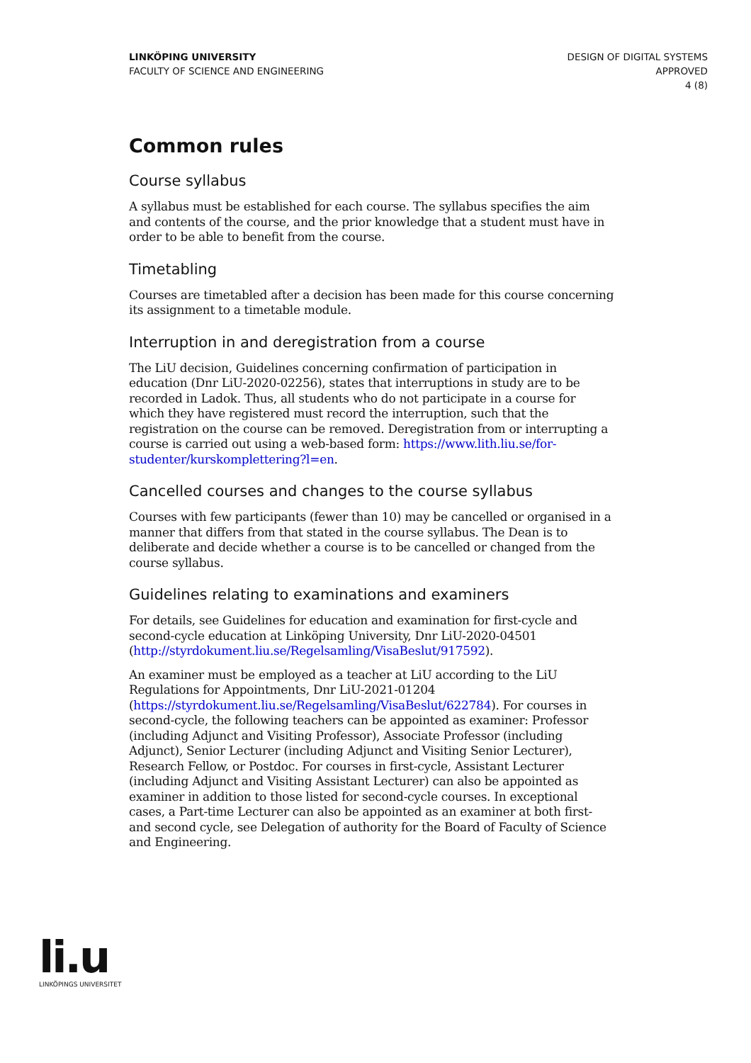LINKÖPING UNIVERSITY
FACULTY OF SCIENCE AND ENGINEERING
DESIGN OF DIGITAL SYSTEMS
APPROVED
4 (8)
Common rules
Course syllabus
A syllabus must be established for each course. The syllabus specifies the aim and contents of the course, and the prior knowledge that a student must have in order to be able to benefit from the course.
Timetabling
Courses are timetabled after a decision has been made for this course concerning its assignment to a timetable module.
Interruption in and deregistration from a course
The LiU decision, Guidelines concerning confirmation of participation in education (Dnr LiU-2020-02256), states that interruptions in study are to be recorded in Ladok. Thus, all students who do not participate in a course for which they have registered must record the interruption, such that the registration on the course can be removed. Deregistration from or interrupting a course is carried out using a web-based form: https://www.lith.liu.se/for-studenter/kurskomplettering?l=en.
Cancelled courses and changes to the course syllabus
Courses with few participants (fewer than 10) may be cancelled or organised in a manner that differs from that stated in the course syllabus. The Dean is to deliberate and decide whether a course is to be cancelled or changed from the course syllabus.
Guidelines relating to examinations and examiners
For details, see Guidelines for education and examination for first-cycle and second-cycle education at Linköping University, Dnr LiU-2020-04501 (http://styrdokument.liu.se/Regelsamling/VisaBeslut/917592).
An examiner must be employed as a teacher at LiU according to the LiU Regulations for Appointments, Dnr LiU-2021-01204 (https://styrdokument.liu.se/Regelsamling/VisaBeslut/622784). For courses in second-cycle, the following teachers can be appointed as examiner: Professor (including Adjunct and Visiting Professor), Associate Professor (including Adjunct), Senior Lecturer (including Adjunct and Visiting Senior Lecturer), Research Fellow, or Postdoc. For courses in first-cycle, Assistant Lecturer (including Adjunct and Visiting Assistant Lecturer) can also be appointed as examiner in addition to those listed for second-cycle courses. In exceptional cases, a Part-time Lecturer can also be appointed as an examiner at both first- and second cycle, see Delegation of authority for the Board of Faculty of Science and Engineering.
li.u
LINKÖPINGS UNIVERSITET